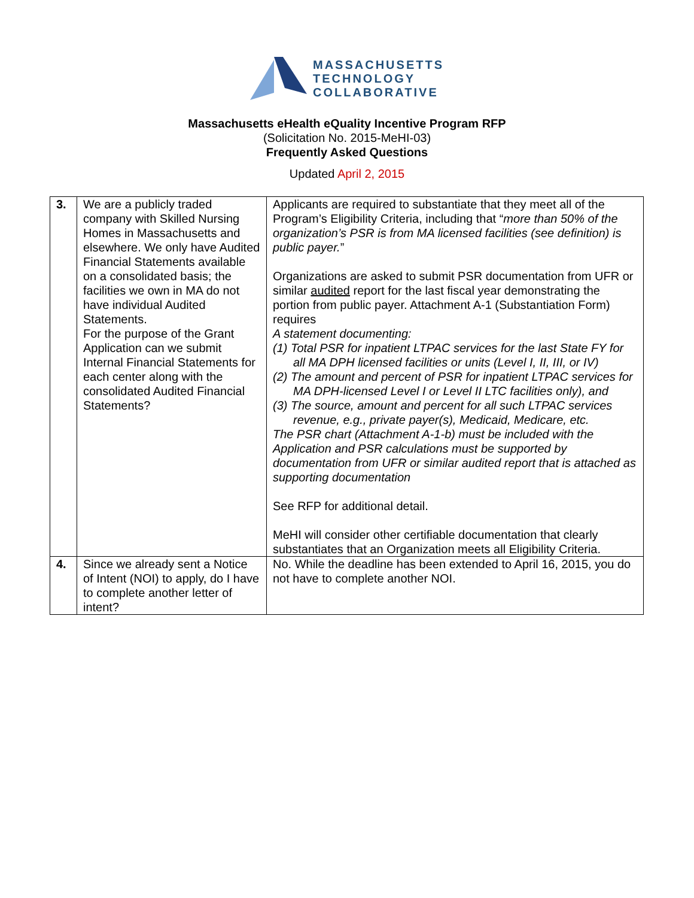MASSACHUSETTS
TECHNOLOGY
COLLABORATIVE
Massachusetts eHealth eQuality Incentive Program RFP
(Solicitation No. 2015-MeHI-03)
Frequently Asked Questions
Updated April 2, 2015
| 3. | We are a publicly traded company with Skilled Nursing Homes in Massachusetts and elsewhere. We only have Audited Financial Statements available on a consolidated basis; the facilities we own in MA do not have individual Audited Statements. For the purpose of the Grant Application can we submit Internal Financial Statements for each center along with the consolidated Audited Financial Statements? | Applicants are required to substantiate that they meet all of the Program’s Eligibility Criteria, including that “ more than 50% of the organization’s PSR is from MA licensed facilities (see definition) is public payer. ” Organizations are asked to submit PSR documentation from UFR or similar audited report for the last fiscal year demonstrating the portion from public payer. Attachment A-1 (Substantiation Form) requires A statement documenting: (1) Total PSR for inpatient LTPAC services for the last State FY for all MA DPH licensed facilities or units (Level I, II, III, or IV) (2) The amount and percent of PSR for inpatient LTPAC services for MA DPH-licensed Level I or Level II LTC facilities only), and (3) The source, amount and percent for all such LTPAC services revenue, e.g., private payer(s), Medicaid, Medicare, etc. The PSR chart (Attachment A-1-b) must be included with the Application and PSR calculations must be supported by documentation from UFR or similar audited report that is attached as supporting documentation See RFP for additional detail. MeHI will consider other certifiable documentation that clearly substantiates that an Organization meets all Eligibility Criteria. |
| 4. | Since we already sent a Notice of Intent (NOI) to apply, do I have to complete another letter of intent? | No. While the deadline has been extended to April 16, 2015, you do not have to complete another NOI. |